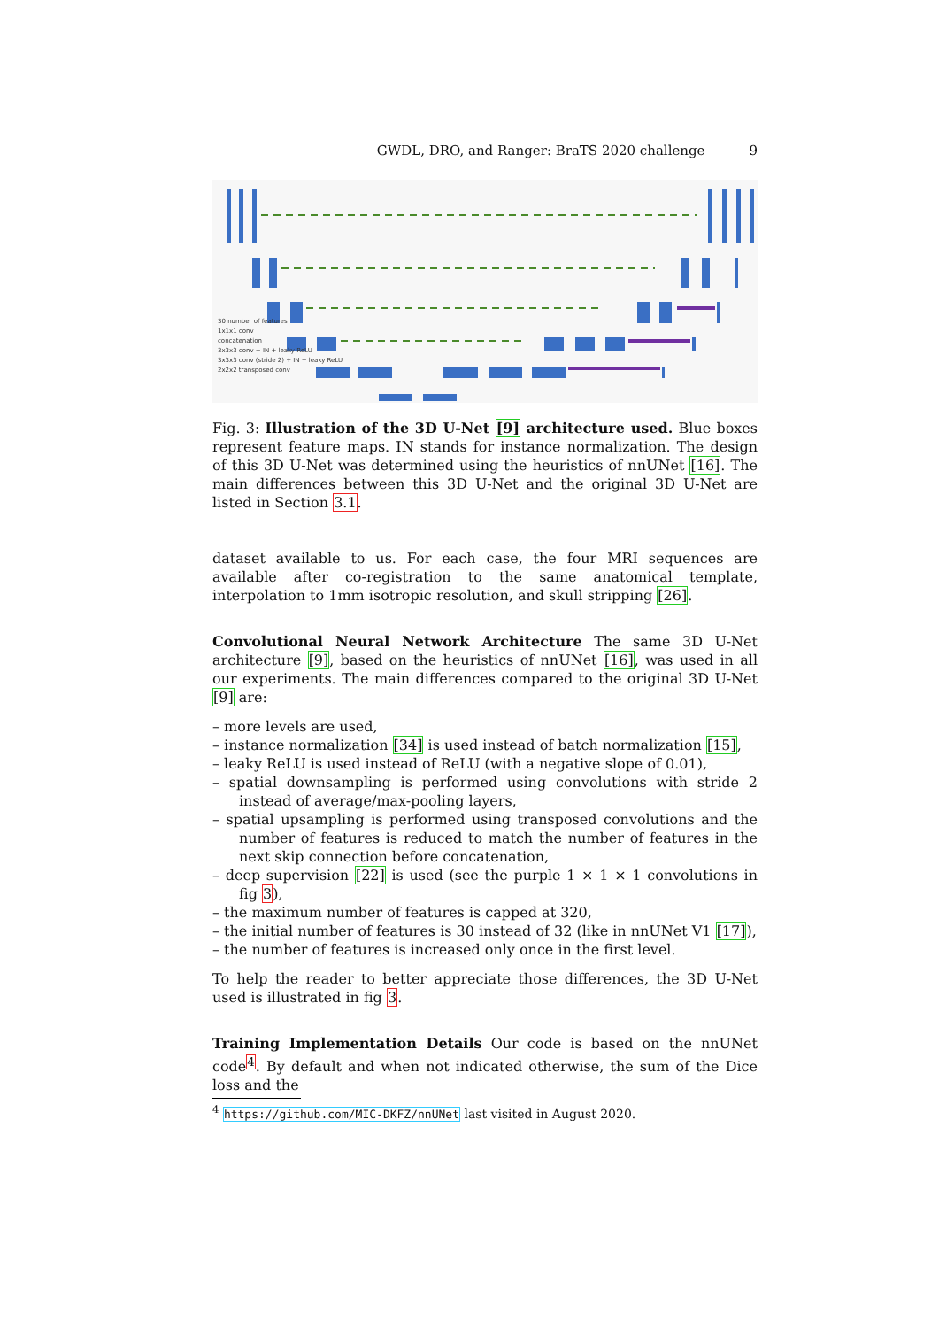GWDL, DRO, and Ranger: BraTS 2020 challenge 9
30 number of features
1x1x1 conv
concatenation
3x3x3 conv + IN + leaky ReLU
3x3x3 conv (stride 2) + IN + leaky ReLU
2x2x2 transposed conv
Fig. 3: Illustration of the 3D U-Net [9] architecture used. Blue boxes represent feature maps. IN stands for instance normalization. The design of this 3D U-Net was determined using the heuristics of nnUNet [16]. The main differences between this 3D U-Net and the original 3D U-Net are listed in Section 3.1.
dataset available to us. For each case, the four MRI sequences are available after co-registration to the same anatomical template, interpolation to 1mm isotropic resolution, and skull stripping [26].
Convolutional Neural Network Architecture The same 3D U-Net architecture [9], based on the heuristics of nnUNet [16], was used in all our experiments. The main differences compared to the original 3D U-Net [9] are:
– more levels are used,
– instance normalization [34] is used instead of batch normalization [15],
– leaky ReLU is used instead of ReLU (with a negative slope of 0.01),
– spatial downsampling is performed using convolutions with stride 2 instead of average/max-pooling layers,
– spatial upsampling is performed using transposed convolutions and the number of features is reduced to match the number of features in the next skip connection before concatenation,
– deep supervision [22] is used (see the purple 1 × 1 × 1 convolutions in fig 3),
– the maximum number of features is capped at 320,
– the initial number of features is 30 instead of 32 (like in nnUNet V1 [17]),
– the number of features is increased only once in the first level.
To help the reader to better appreciate those differences, the 3D U-Net used is illustrated in fig 3.
Training Implementation Details Our code is based on the nnUNet code<sup>4</sup>. By default and when not indicated otherwise, the sum of the Dice loss and the
<sup>4</sup> https://github.com/MIC-DKFZ/nnUNet last visited in August 2020.